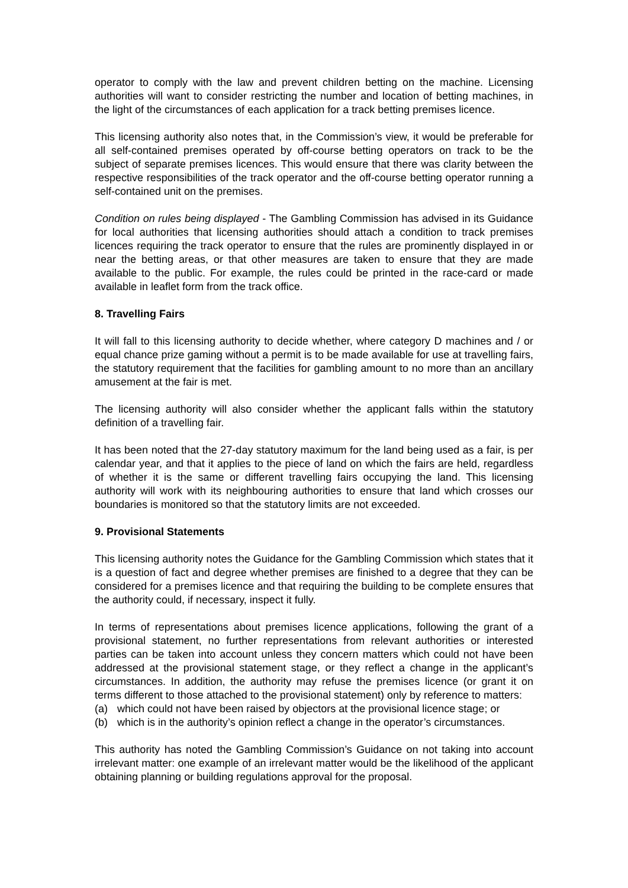operator to comply with the law and prevent children betting on the machine. Licensing authorities will want to consider restricting the number and location of betting machines, in the light of the circumstances of each application for a track betting premises licence.
This licensing authority also notes that, in the Commission’s view, it would be preferable for all self-contained premises operated by off-course betting operators on track to be the subject of separate premises licences. This would ensure that there was clarity between the respective responsibilities of the track operator and the off-course betting operator running a self-contained unit on the premises.
Condition on rules being displayed - The Gambling Commission has advised in its Guidance for local authorities that licensing authorities should attach a condition to track premises licences requiring the track operator to ensure that the rules are prominently displayed in or near the betting areas, or that other measures are taken to ensure that they are made available to the public. For example, the rules could be printed in the race-card or made available in leaflet form from the track office.
8. Travelling Fairs
It will fall to this licensing authority to decide whether, where category D machines and / or equal chance prize gaming without a permit is to be made available for use at travelling fairs, the statutory requirement that the facilities for gambling amount to no more than an ancillary amusement at the fair is met.
The licensing authority will also consider whether the applicant falls within the statutory definition of a travelling fair.
It has been noted that the 27-day statutory maximum for the land being used as a fair, is per calendar year, and that it applies to the piece of land on which the fairs are held, regardless of whether it is the same or different travelling fairs occupying the land. This licensing authority will work with its neighbouring authorities to ensure that land which crosses our boundaries is monitored so that the statutory limits are not exceeded.
9. Provisional Statements
This licensing authority notes the Guidance for the Gambling Commission which states that it is a question of fact and degree whether premises are finished to a degree that they can be considered for a premises licence and that requiring the building to be complete ensures that the authority could, if necessary, inspect it fully.
In terms of representations about premises licence applications, following the grant of a provisional statement, no further representations from relevant authorities or interested parties can be taken into account unless they concern matters which could not have been addressed at the provisional statement stage, or they reflect a change in the applicant’s circumstances. In addition, the authority may refuse the premises licence (or grant it on terms different to those attached to the provisional statement) only by reference to matters:
(a) which could not have been raised by objectors at the provisional licence stage; or
(b) which is in the authority’s opinion reflect a change in the operator’s circumstances.
This authority has noted the Gambling Commission’s Guidance on not taking into account irrelevant matter: one example of an irrelevant matter would be the likelihood of the applicant obtaining planning or building regulations approval for the proposal.